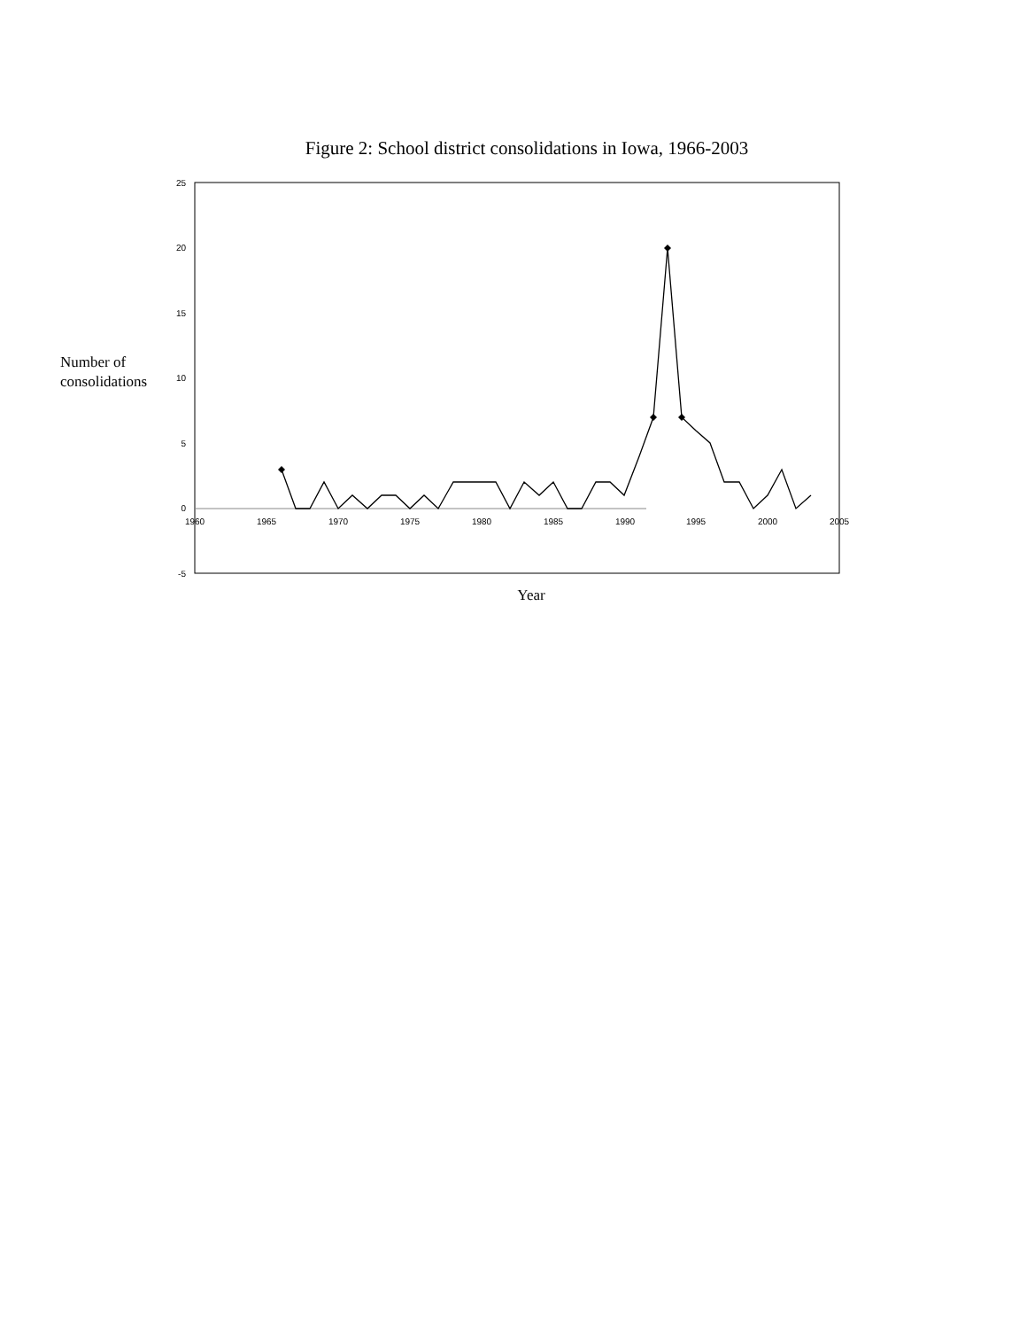Figure 2: School district consolidations in Iowa, 1966-2003
Number of
consolidations
25
20
15
10
5
0
-5
1960
1965
1970
1975
1980
1985
1990
1995
2000
2005
Year